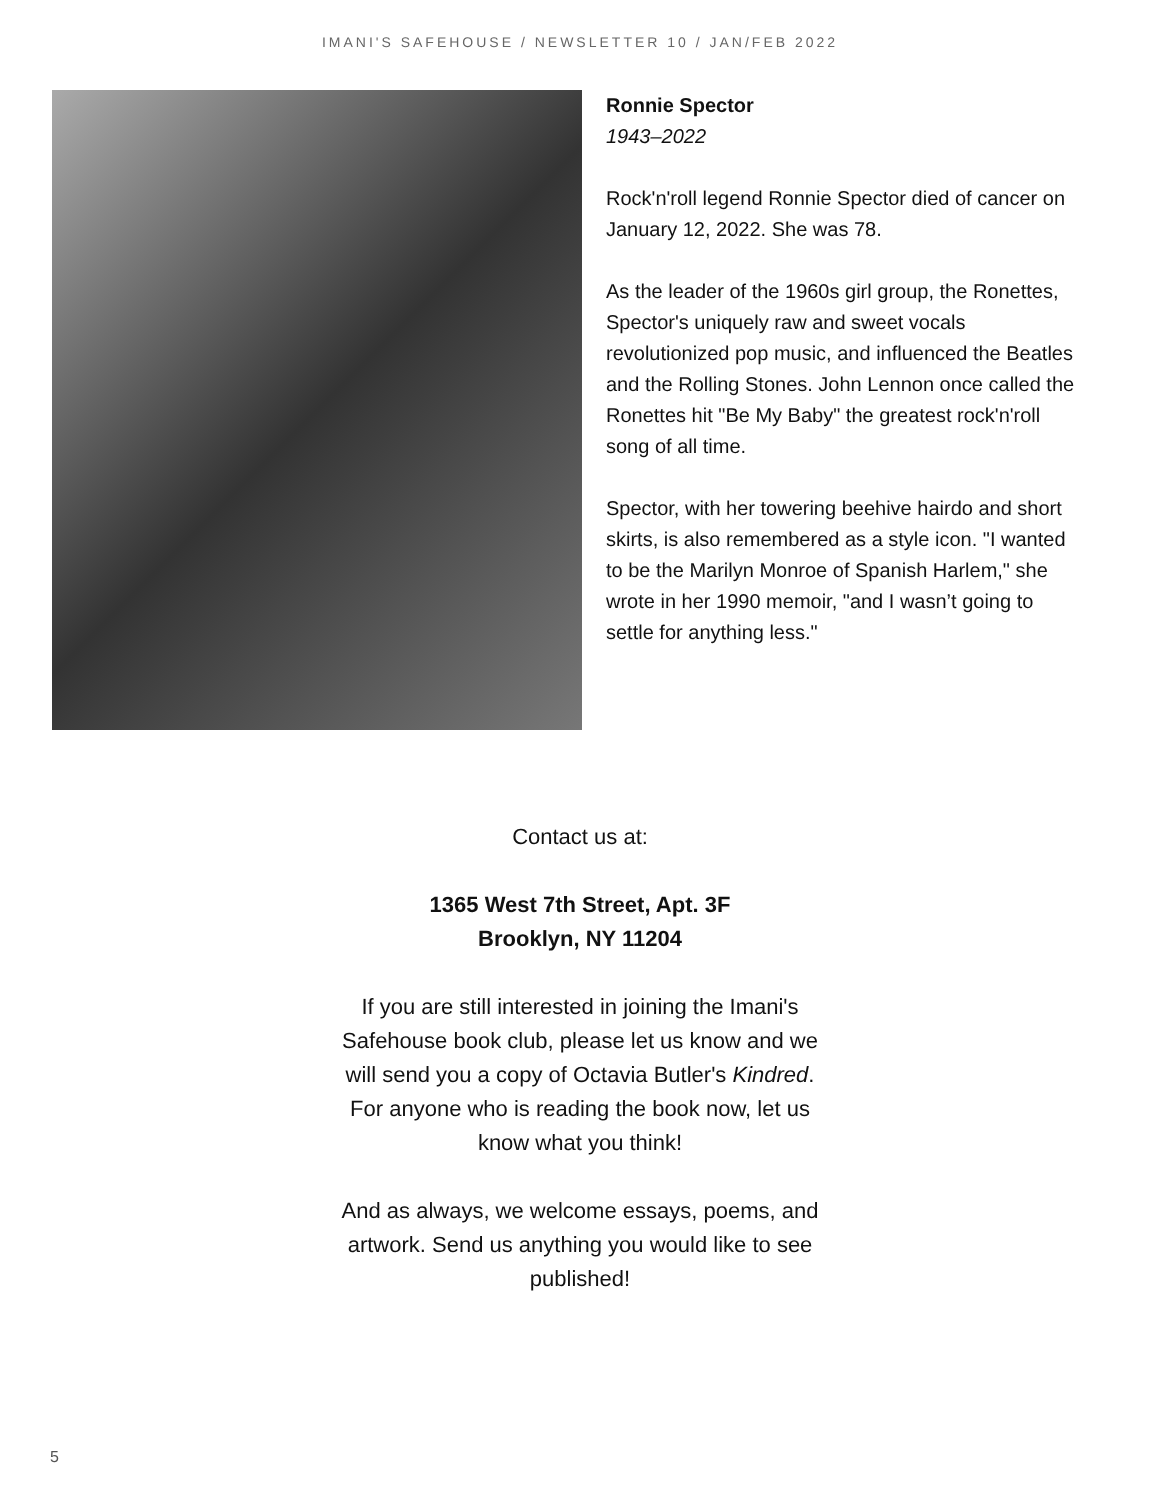IMANI'S SAFEHOUSE / NEWSLETTER 10 / JAN/FEB 2022
Ronnie Spector
1943–2022
Rock'n'roll legend Ronnie Spector died of cancer on January 12, 2022. She was 78.
As the leader of the 1960s girl group, the Ronettes, Spector's uniquely raw and sweet vocals revolutionized pop music, and influenced the Beatles and the Rolling Stones. John Lennon once called the Ronettes hit "Be My Baby" the greatest rock'n'roll song of all time.
Spector, with her towering beehive hairdo and short skirts, is also remembered as a style icon. "I wanted to be the Marilyn Monroe of Spanish Harlem," she wrote in her 1990 memoir, "and I wasn’t going to settle for anything less."
Contact us at:
1365 West 7th Street, Apt. 3F
Brooklyn, NY 11204
If you are still interested in joining the Imani's Safehouse book club, please let us know and we will send you a copy of Octavia Butler's Kindred. For anyone who is reading the book now, let us know what you think!
And as always, we welcome essays, poems, and artwork. Send us anything you would like to see published!
5